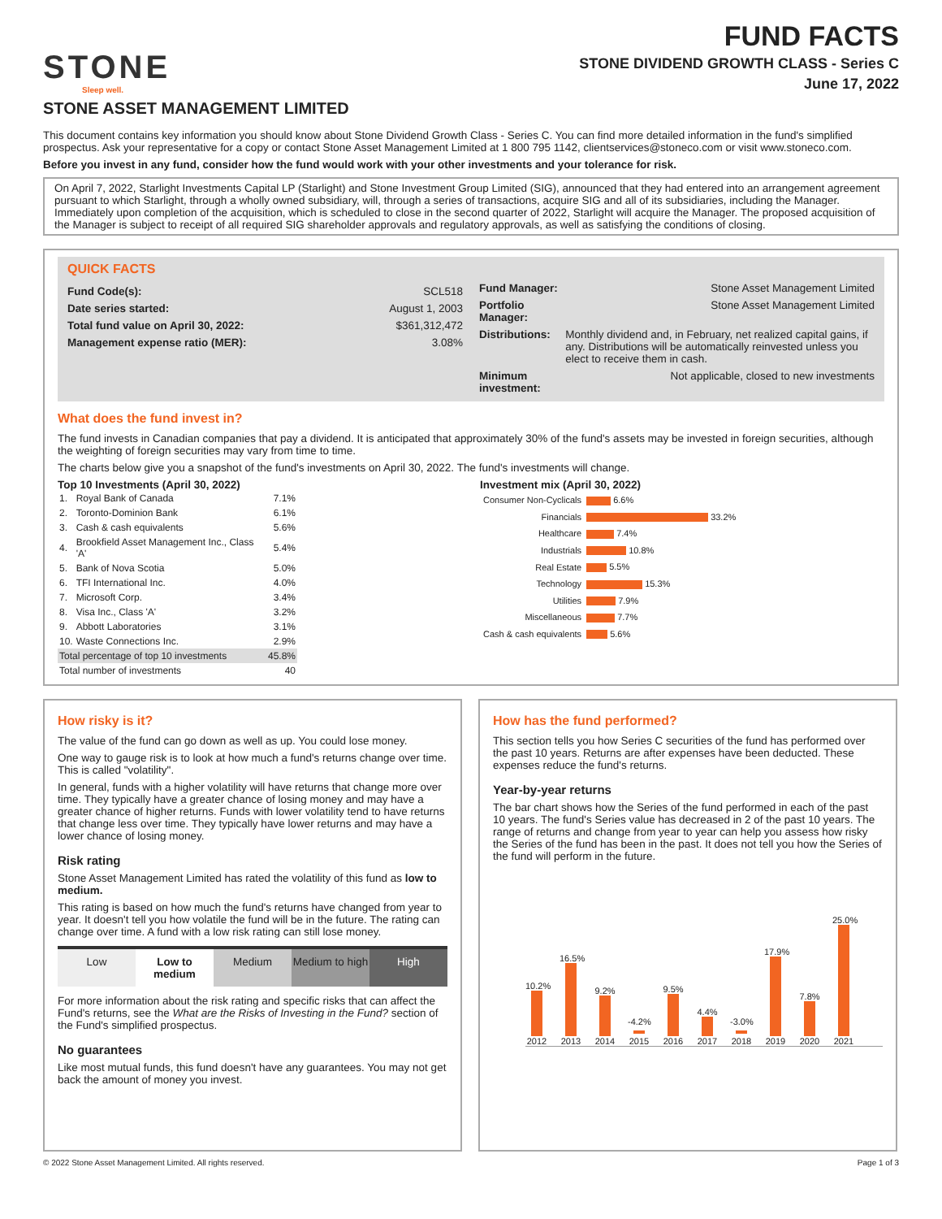STONE
Sleep well.
FUND FACTS
STONE DIVIDEND GROWTH CLASS - Series C
June 17, 2022
STONE ASSET MANAGEMENT LIMITED
This document contains key information you should know about Stone Dividend Growth Class - Series C. You can find more detailed information in the fund's simplified prospectus. Ask your representative for a copy or contact Stone Asset Management Limited at 1 800 795 1142, clientservices@stoneco.com or visit www.stoneco.com.
Before you invest in any fund, consider how the fund would work with your other investments and your tolerance for risk.
On April 7, 2022, Starlight Investments Capital LP (Starlight) and Stone Investment Group Limited (SIG), announced that they had entered into an arrangement agreement pursuant to which Starlight, through a wholly owned subsidiary, will, through a series of transactions, acquire SIG and all of its subsidiaries, including the Manager. Immediately upon completion of the acquisition, which is scheduled to close in the second quarter of 2022, Starlight will acquire the Manager. The proposed acquisition of the Manager is subject to receipt of all required SIG shareholder approvals and regulatory approvals, as well as satisfying the conditions of closing.
QUICK FACTS
| Fund Code(s): | SCL518 |
| Date series started: | August 1, 2003 |
| Total fund value on April 30, 2022: | $361,312,472 |
| Management expense ratio (MER): | 3.08% |
| Fund Manager: | Stone Asset Management Limited |
| Portfolio Manager: | Stone Asset Management Limited |
| Distributions: | Monthly dividend and, in February, net realized capital gains, if any. Distributions will be automatically reinvested unless you elect to receive them in cash. |
| Minimum investment: | Not applicable, closed to new investments |
What does the fund invest in?
The fund invests in Canadian companies that pay a dividend. It is anticipated that approximately 30% of the fund's assets may be invested in foreign securities, although the weighting of foreign securities may vary from time to time.
The charts below give you a snapshot of the fund's investments on April 30, 2022. The fund's investments will change.
Top 10 Investments (April 30, 2022)
| 1. | Royal Bank of Canada | 7.1% |
| 2. | Toronto-Dominion Bank | 6.1% |
| 3. | Cash & cash equivalents | 5.6% |
| 4. | Brookfield Asset Management Inc., Class 'A' | 5.4% |
| 5. | Bank of Nova Scotia | 5.0% |
| 6. | TFI International Inc. | 4.0% |
| 7. | Microsoft Corp. | 3.4% |
| 8. | Visa Inc., Class 'A' | 3.2% |
| 9. | Abbott Laboratories | 3.1% |
| 10. | Waste Connections Inc. | 2.9% |
| Total percentage of top 10 investments | | 45.8% |
| Total number of investments | | 40 |
Investment mix (April 30, 2022)
| Consumer Non-Cyclicals | 6.6% |
| Financials | 33.2% |
| Healthcare | 7.4% |
| Industrials | 10.8% |
| Real Estate | 5.5% |
| Technology | 15.3% |
| Utilities | 7.9% |
| Miscellaneous | 7.7% |
| Cash & cash equivalents | 5.6% |
How risky is it?
The value of the fund can go down as well as up. You could lose money.
One way to gauge risk is to look at how much a fund's returns change over time. This is called "volatility".
In general, funds with a higher volatility will have returns that change more over time. They typically have a greater chance of losing money and may have a greater chance of higher returns. Funds with lower volatility tend to have returns that change less over time. They typically have lower returns and may have a lower chance of losing money.
Risk rating
Stone Asset Management Limited has rated the volatility of this fund as low to medium.
This rating is based on how much the fund's returns have changed from year to year. It doesn't tell you how volatile the fund will be in the future. The rating can change over time. A fund with a low risk rating can still lose money.
Low Low to medium Medium Medium to high High
For more information about the risk rating and specific risks that can affect the Fund's returns, see the What are the Risks of Investing in the Fund? section of the Fund's simplified prospectus.
No guarantees
Like most mutual funds, this fund doesn't have any guarantees. You may not get back the amount of money you invest.
How has the fund performed?
This section tells you how Series C securities of the fund has performed over the past 10 years. Returns are after expenses have been deducted. These expenses reduce the fund's returns.
Year-by-year returns
The bar chart shows how the Series of the fund performed in each of the past 10 years. The fund's Series value has decreased in 2 of the past 10 years. The range of returns and change from year to year can help you assess how risky the Series of the fund has been in the past. It does not tell you how the Series of the fund will perform in the future.
10.2%
2012
16.5%
2013
9.2%
2014
-4.2%
2015
9.5%
2016
4.4%
2017
-3.0%
2018
17.9%
2019
7.8%
2020
25.0%
2021
© 2022 Stone Asset Management Limited. All rights reserved. Page 1 of 3